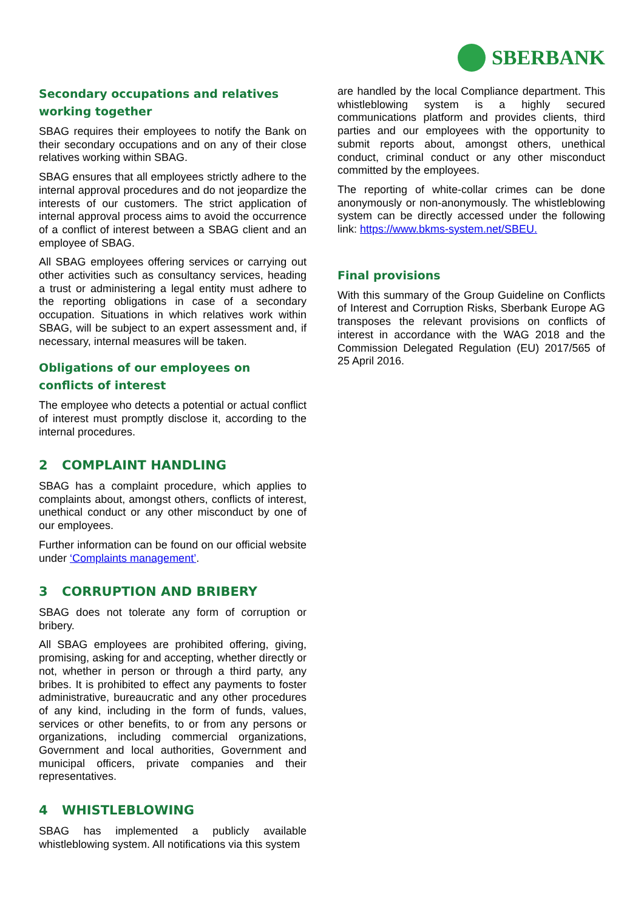SBERBANK
Secondary occupations and relatives working together
SBAG requires their employees to notify the Bank on their secondary occupations and on any of their close relatives working within SBAG.
SBAG ensures that all employees strictly adhere to the internal approval procedures and do not jeopardize the interests of our customers. The strict application of internal approval process aims to avoid the occurrence of a conflict of interest between a SBAG client and an employee of SBAG.
All SBAG employees offering services or carrying out other activities such as consultancy services, heading a trust or administering a legal entity must adhere to the reporting obligations in case of a secondary occupation. Situations in which relatives work within SBAG, will be subject to an expert assessment and, if necessary, internal measures will be taken.
Obligations of our employees on conflicts of interest
The employee who detects a potential or actual conflict of interest must promptly disclose it, according to the internal procedures.
2 COMPLAINT HANDLING
SBAG has a complaint procedure, which applies to complaints about, amongst others, conflicts of interest, unethical conduct or any other misconduct by one of our employees.
Further information can be found on our official website under ‘Complaints management’.
3 CORRUPTION AND BRIBERY
SBAG does not tolerate any form of corruption or bribery.
All SBAG employees are prohibited offering, giving, promising, asking for and accepting, whether directly or not, whether in person or through a third party, any bribes. It is prohibited to effect any payments to foster administrative, bureaucratic and any other procedures of any kind, including in the form of funds, values, services or other benefits, to or from any persons or organizations, including commercial organizations, Government and local authorities, Government and municipal officers, private companies and their representatives.
4 WHISTLEBLOWING
SBAG has implemented a publicly available whistleblowing system. All notifications via this system
are handled by the local Compliance department. This whistleblowing system is a highly secured communications platform and provides clients, third parties and our employees with the opportunity to submit reports about, amongst others, unethical conduct, criminal conduct or any other misconduct committed by the employees.
The reporting of white-collar crimes can be done anonymously or non-anonymously. The whistleblowing system can be directly accessed under the following link: https://www.bkms-system.net/SBEU.
Final provisions
With this summary of the Group Guideline on Conflicts of Interest and Corruption Risks, Sberbank Europe AG transposes the relevant provisions on conflicts of interest in accordance with the WAG 2018 and the Commission Delegated Regulation (EU) 2017/565 of 25 April 2016.